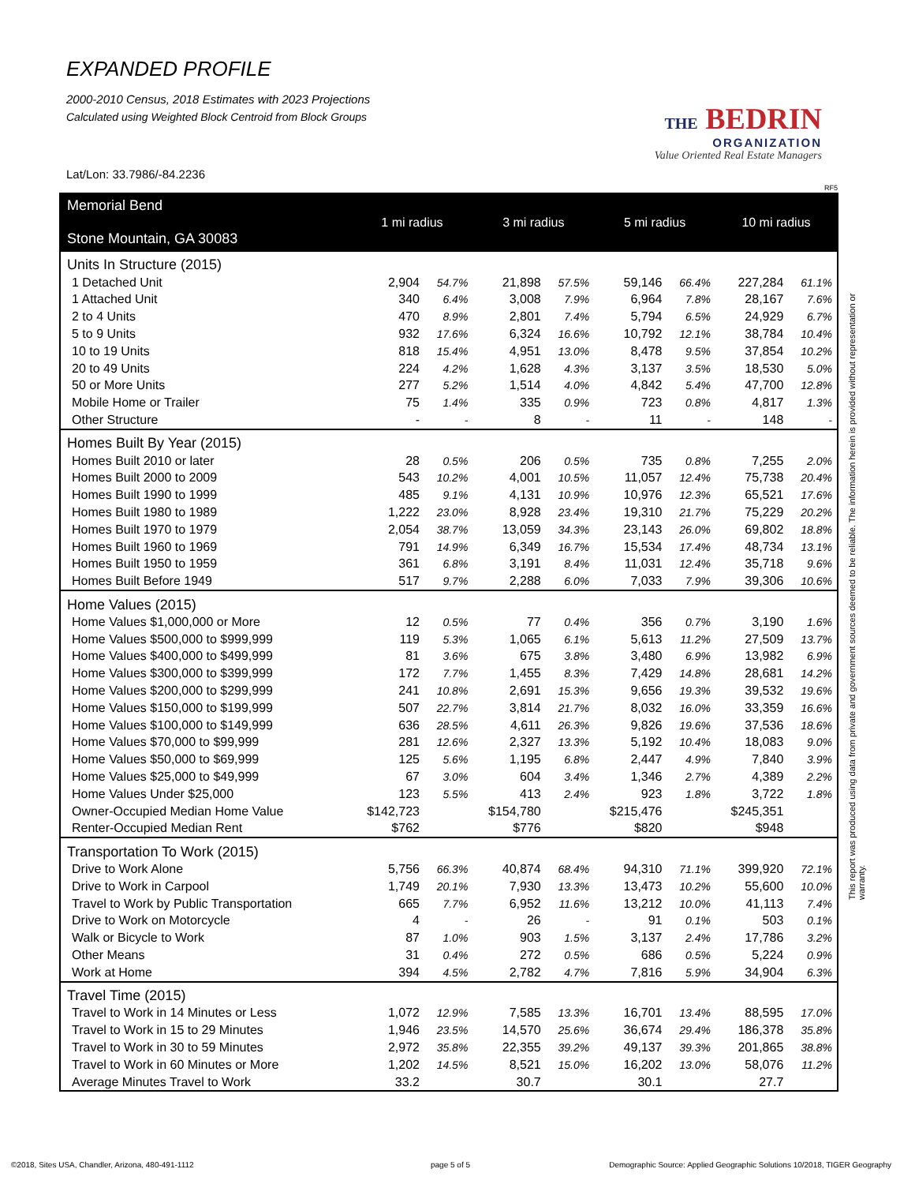EXPANDED PROFILE
2000-2010 Census, 2018 Estimates with 2023 Projections
Calculated using Weighted Block Centroid from Block Groups
THE BEDRIN
ORGANIZATION
Value Oriented Real Estate Managers
Lat/Lon: 33.7986/-84.2236
RF5
| Memorial Bend Stone Mountain, GA 30083 | 1 mi radius | | 3 mi radius | | 5 mi radius | | 10 mi radius | |
| --- | --- | --- | --- | --- | --- | --- | --- | --- |
| Units In Structure (2015) | | | | | | | | |
| 1 Detached Unit | 2,904 | 54.7% | 21,898 | 57.5% | 59,146 | 66.4% | 227,284 | 61.1% |
| 1 Attached Unit | 340 | 6.4% | 3,008 | 7.9% | 6,964 | 7.8% | 28,167 | 7.6% |
| 2 to 4 Units | 470 | 8.9% | 2,801 | 7.4% | 5,794 | 6.5% | 24,929 | 6.7% |
| 5 to 9 Units | 932 | 17.6% | 6,324 | 16.6% | 10,792 | 12.1% | 38,784 | 10.4% |
| 10 to 19 Units | 818 | 15.4% | 4,951 | 13.0% | 8,478 | 9.5% | 37,854 | 10.2% |
| 20 to 49 Units | 224 | 4.2% | 1,628 | 4.3% | 3,137 | 3.5% | 18,530 | 5.0% |
| 50 or More Units | 277 | 5.2% | 1,514 | 4.0% | 4,842 | 5.4% | 47,700 | 12.8% |
| Mobile Home or Trailer | 75 | 1.4% | 335 | 0.9% | 723 | 0.8% | 4,817 | 1.3% |
| Other Structure | - | - | 8 | - | 11 | - | 148 | - |
| Homes Built By Year (2015) | | | | | | | | |
| Homes Built 2010 or later | 28 | 0.5% | 206 | 0.5% | 735 | 0.8% | 7,255 | 2.0% |
| Homes Built 2000 to 2009 | 543 | 10.2% | 4,001 | 10.5% | 11,057 | 12.4% | 75,738 | 20.4% |
| Homes Built 1990 to 1999 | 485 | 9.1% | 4,131 | 10.9% | 10,976 | 12.3% | 65,521 | 17.6% |
| Homes Built 1980 to 1989 | 1,222 | 23.0% | 8,928 | 23.4% | 19,310 | 21.7% | 75,229 | 20.2% |
| Homes Built 1970 to 1979 | 2,054 | 38.7% | 13,059 | 34.3% | 23,143 | 26.0% | 69,802 | 18.8% |
| Homes Built 1960 to 1969 | 791 | 14.9% | 6,349 | 16.7% | 15,534 | 17.4% | 48,734 | 13.1% |
| Homes Built 1950 to 1959 | 361 | 6.8% | 3,191 | 8.4% | 11,031 | 12.4% | 35,718 | 9.6% |
| Homes Built Before 1949 | 517 | 9.7% | 2,288 | 6.0% | 7,033 | 7.9% | 39,306 | 10.6% |
| Home Values (2015) | | | | | | | | |
| Home Values $1,000,000 or More | 12 | 0.5% | 77 | 0.4% | 356 | 0.7% | 3,190 | 1.6% |
| Home Values $500,000 to $999,999 | 119 | 5.3% | 1,065 | 6.1% | 5,613 | 11.2% | 27,509 | 13.7% |
| Home Values $400,000 to $499,999 | 81 | 3.6% | 675 | 3.8% | 3,480 | 6.9% | 13,982 | 6.9% |
| Home Values $300,000 to $399,999 | 172 | 7.7% | 1,455 | 8.3% | 7,429 | 14.8% | 28,681 | 14.2% |
| Home Values $200,000 to $299,999 | 241 | 10.8% | 2,691 | 15.3% | 9,656 | 19.3% | 39,532 | 19.6% |
| Home Values $150,000 to $199,999 | 507 | 22.7% | 3,814 | 21.7% | 8,032 | 16.0% | 33,359 | 16.6% |
| Home Values $100,000 to $149,999 | 636 | 28.5% | 4,611 | 26.3% | 9,826 | 19.6% | 37,536 | 18.6% |
| Home Values $70,000 to $99,999 | 281 | 12.6% | 2,327 | 13.3% | 5,192 | 10.4% | 18,083 | 9.0% |
| Home Values $50,000 to $69,999 | 125 | 5.6% | 1,195 | 6.8% | 2,447 | 4.9% | 7,840 | 3.9% |
| Home Values $25,000 to $49,999 | 67 | 3.0% | 604 | 3.4% | 1,346 | 2.7% | 4,389 | 2.2% |
| Home Values Under $25,000 | 123 | 5.5% | 413 | 2.4% | 923 | 1.8% | 3,722 | 1.8% |
| Owner-Occupied Median Home Value | $142,723 | | $154,780 | | $215,476 | | $245,351 | |
| Renter-Occupied Median Rent | $762 | | $776 | | $820 | | $948 | |
| Transportation To Work (2015) | | | | | | | | |
| Drive to Work Alone | 5,756 | 66.3% | 40,874 | 68.4% | 94,310 | 71.1% | 399,920 | 72.1% |
| Drive to Work in Carpool | 1,749 | 20.1% | 7,930 | 13.3% | 13,473 | 10.2% | 55,600 | 10.0% |
| Travel to Work by Public Transportation | 665 | 7.7% | 6,952 | 11.6% | 13,212 | 10.0% | 41,113 | 7.4% |
| Drive to Work on Motorcycle | 4 | - | 26 | - | 91 | 0.1% | 503 | 0.1% |
| Walk or Bicycle to Work | 87 | 1.0% | 903 | 1.5% | 3,137 | 2.4% | 17,786 | 3.2% |
| Other Means | 31 | 0.4% | 272 | 0.5% | 686 | 0.5% | 5,224 | 0.9% |
| Work at Home | 394 | 4.5% | 2,782 | 4.7% | 7,816 | 5.9% | 34,904 | 6.3% |
| Travel Time (2015) | | | | | | | | |
| Travel to Work in 14 Minutes or Less | 1,072 | 12.9% | 7,585 | 13.3% | 16,701 | 13.4% | 88,595 | 17.0% |
| Travel to Work in 15 to 29 Minutes | 1,946 | 23.5% | 14,570 | 25.6% | 36,674 | 29.4% | 186,378 | 35.8% |
| Travel to Work in 30 to 59 Minutes | 2,972 | 35.8% | 22,355 | 39.2% | 49,137 | 39.3% | 201,865 | 38.8% |
| Travel to Work in 60 Minutes or More | 1,202 | 14.5% | 8,521 | 15.0% | 16,202 | 13.0% | 58,076 | 11.2% |
| Average Minutes Travel to Work | 33.2 | | 30.7 | | 30.1 | | 27.7 | |
This report was produced using data from private and government sources deemed to be reliable. The information herein is provided without representation or warranty.
©2018, Sites USA, Chandler, Arizona, 480-491-1112
page 5 of 5
Demographic Source: Applied Geographic Solutions 10/2018, TIGER Geography